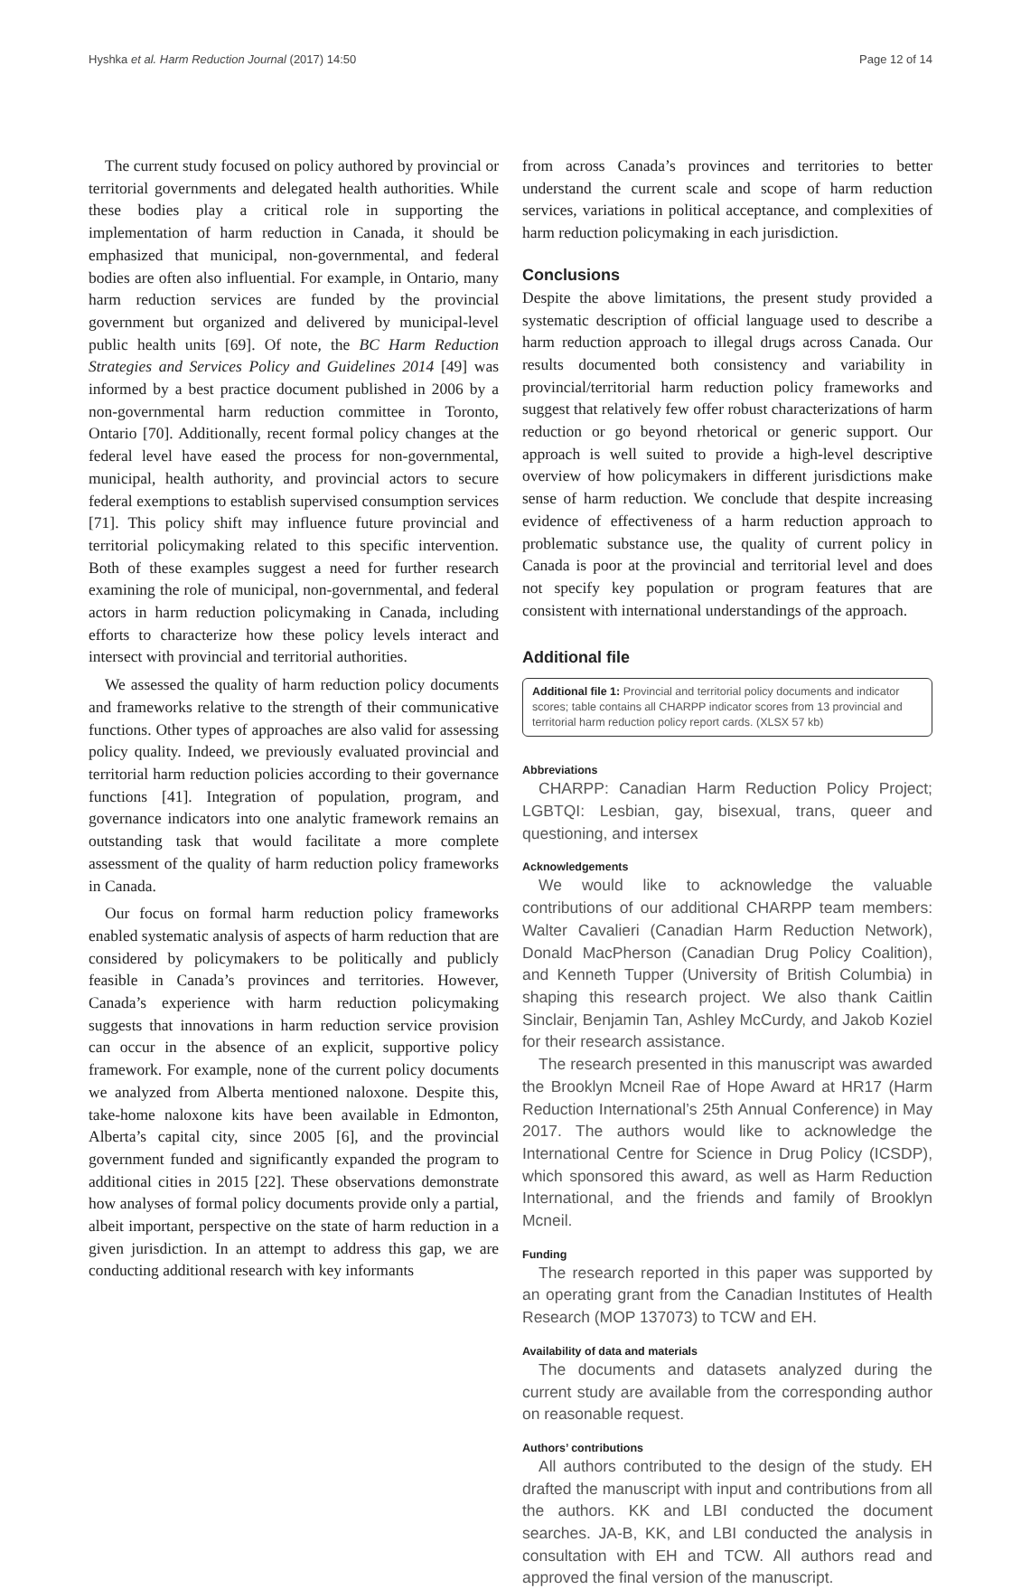Hyshka et al. Harm Reduction Journal (2017) 14:50 Page 12 of 14
The current study focused on policy authored by provincial or territorial governments and delegated health authorities. While these bodies play a critical role in supporting the implementation of harm reduction in Canada, it should be emphasized that municipal, non-governmental, and federal bodies are often also influential. For example, in Ontario, many harm reduction services are funded by the provincial government but organized and delivered by municipal-level public health units [69]. Of note, the BC Harm Reduction Strategies and Services Policy and Guidelines 2014 [49] was informed by a best practice document published in 2006 by a non-governmental harm reduction committee in Toronto, Ontario [70]. Additionally, recent formal policy changes at the federal level have eased the process for non-governmental, municipal, health authority, and provincial actors to secure federal exemptions to establish supervised consumption services [71]. This policy shift may influence future provincial and territorial policymaking related to this specific intervention. Both of these examples suggest a need for further research examining the role of municipal, non-governmental, and federal actors in harm reduction policymaking in Canada, including efforts to characterize how these policy levels interact and intersect with provincial and territorial authorities.
We assessed the quality of harm reduction policy documents and frameworks relative to the strength of their communicative functions. Other types of approaches are also valid for assessing policy quality. Indeed, we previously evaluated provincial and territorial harm reduction policies according to their governance functions [41]. Integration of population, program, and governance indicators into one analytic framework remains an outstanding task that would facilitate a more complete assessment of the quality of harm reduction policy frameworks in Canada.
Our focus on formal harm reduction policy frameworks enabled systematic analysis of aspects of harm reduction that are considered by policymakers to be politically and publicly feasible in Canada’s provinces and territories. However, Canada’s experience with harm reduction policymaking suggests that innovations in harm reduction service provision can occur in the absence of an explicit, supportive policy framework. For example, none of the current policy documents we analyzed from Alberta mentioned naloxone. Despite this, take-home naloxone kits have been available in Edmonton, Alberta’s capital city, since 2005 [6], and the provincial government funded and significantly expanded the program to additional cities in 2015 [22]. These observations demonstrate how analyses of formal policy documents provide only a partial, albeit important, perspective on the state of harm reduction in a given jurisdiction. In an attempt to address this gap, we are conducting additional research with key informants
from across Canada’s provinces and territories to better understand the current scale and scope of harm reduction services, variations in political acceptance, and complexities of harm reduction policymaking in each jurisdiction.
Conclusions
Despite the above limitations, the present study provided a systematic description of official language used to describe a harm reduction approach to illegal drugs across Canada. Our results documented both consistency and variability in provincial/territorial harm reduction policy frameworks and suggest that relatively few offer robust characterizations of harm reduction or go beyond rhetorical or generic support. Our approach is well suited to provide a high-level descriptive overview of how policymakers in different jurisdictions make sense of harm reduction. We conclude that despite increasing evidence of effectiveness of a harm reduction approach to problematic substance use, the quality of current policy in Canada is poor at the provincial and territorial level and does not specify key population or program features that are consistent with international understandings of the approach.
Additional file
Additional file 1: Provincial and territorial policy documents and indicator scores; table contains all CHARPP indicator scores from 13 provincial and territorial harm reduction policy report cards. (XLSX 57 kb)
Abbreviations
CHARPP: Canadian Harm Reduction Policy Project; LGBTQI: Lesbian, gay, bisexual, trans, queer and questioning, and intersex
Acknowledgements
We would like to acknowledge the valuable contributions of our additional CHARPP team members: Walter Cavalieri (Canadian Harm Reduction Network), Donald MacPherson (Canadian Drug Policy Coalition), and Kenneth Tupper (University of British Columbia) in shaping this research project. We also thank Caitlin Sinclair, Benjamin Tan, Ashley McCurdy, and Jakob Koziel for their research assistance.
The research presented in this manuscript was awarded the Brooklyn Mcneil Rae of Hope Award at HR17 (Harm Reduction International’s 25th Annual Conference) in May 2017. The authors would like to acknowledge the International Centre for Science in Drug Policy (ICSDP), which sponsored this award, as well as Harm Reduction International, and the friends and family of Brooklyn Mcneil.
Funding
The research reported in this paper was supported by an operating grant from the Canadian Institutes of Health Research (MOP 137073) to TCW and EH.
Availability of data and materials
The documents and datasets analyzed during the current study are available from the corresponding author on reasonable request.
Authors’ contributions
All authors contributed to the design of the study. EH drafted the manuscript with input and contributions from all the authors. KK and LBI conducted the document searches. JA-B, KK, and LBI conducted the analysis in consultation with EH and TCW. All authors read and approved the final version of the manuscript.